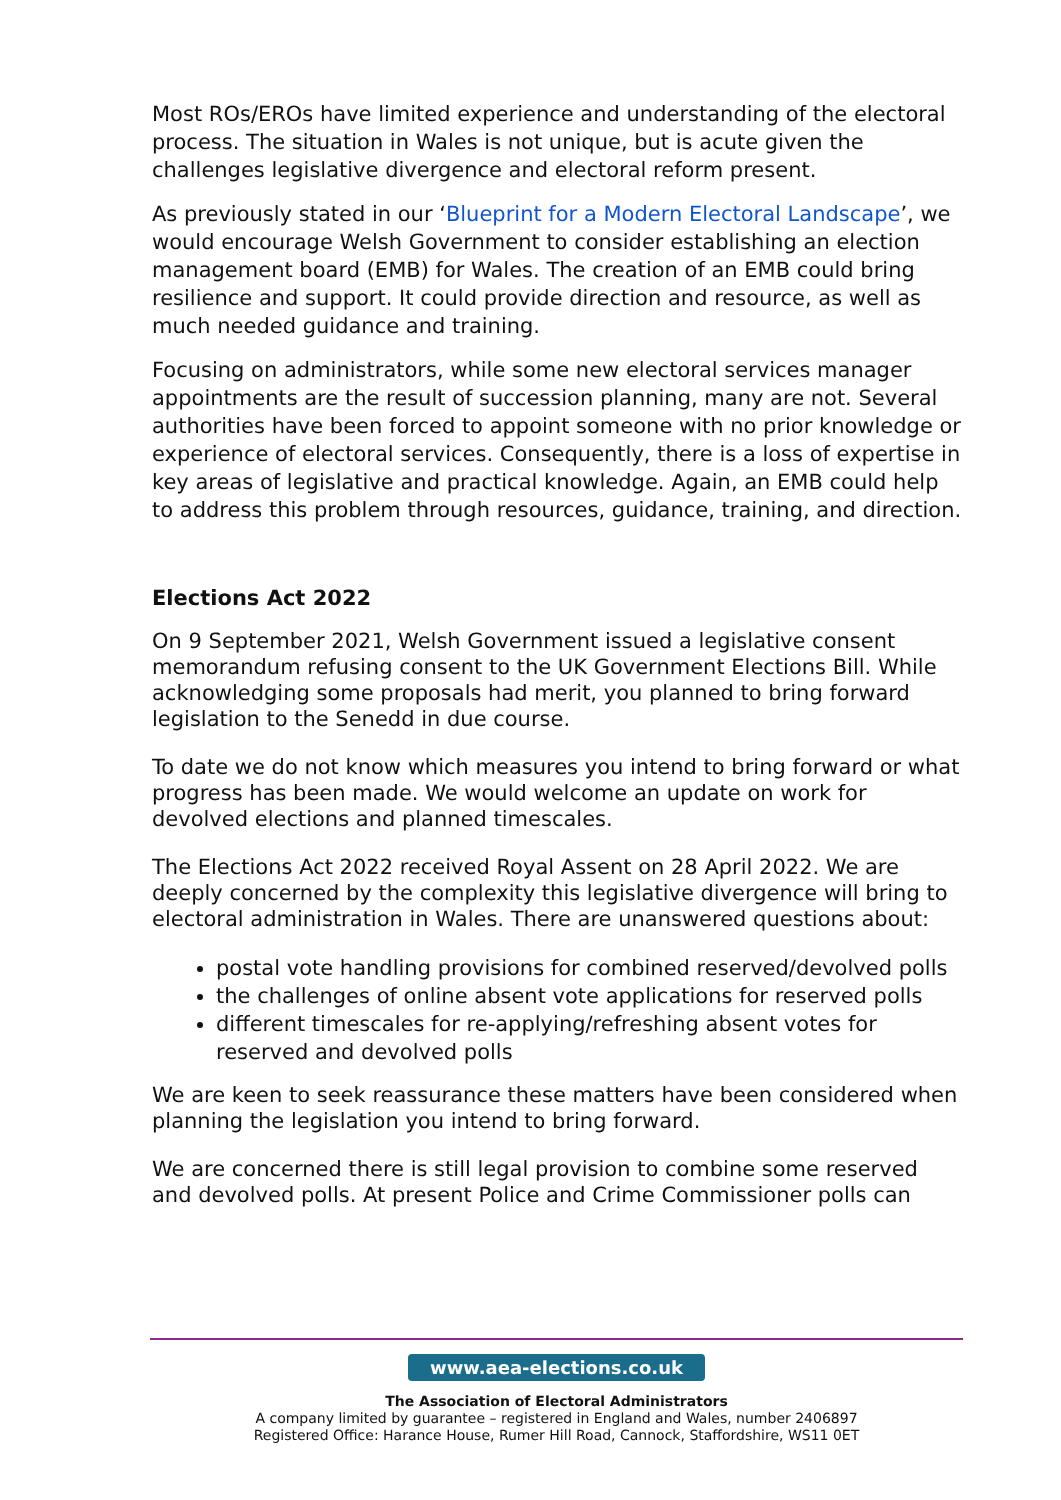Most ROs/EROs have limited experience and understanding of the electoral process. The situation in Wales is not unique, but is acute given the challenges legislative divergence and electoral reform present.
As previously stated in our ‘Blueprint for a Modern Electoral Landscape’, we would encourage Welsh Government to consider establishing an election management board (EMB) for Wales. The creation of an EMB could bring resilience and support. It could provide direction and resource, as well as much needed guidance and training.
Focusing on administrators, while some new electoral services manager appointments are the result of succession planning, many are not. Several authorities have been forced to appoint someone with no prior knowledge or experience of electoral services. Consequently, there is a loss of expertise in key areas of legislative and practical knowledge. Again, an EMB could help to address this problem through resources, guidance, training, and direction.
Elections Act 2022
On 9 September 2021, Welsh Government issued a legislative consent memorandum refusing consent to the UK Government Elections Bill. While acknowledging some proposals had merit, you planned to bring forward legislation to the Senedd in due course.
To date we do not know which measures you intend to bring forward or what progress has been made. We would welcome an update on work for devolved elections and planned timescales.
The Elections Act 2022 received Royal Assent on 28 April 2022. We are deeply concerned by the complexity this legislative divergence will bring to electoral administration in Wales. There are unanswered questions about:
postal vote handling provisions for combined reserved/devolved polls
the challenges of online absent vote applications for reserved polls
different timescales for re-applying/refreshing absent votes for reserved and devolved polls
We are keen to seek reassurance these matters have been considered when planning the legislation you intend to bring forward.
We are concerned there is still legal provision to combine some reserved and devolved polls. At present Police and Crime Commissioner polls can
www.aea-elections.co.uk
The Association of Electoral Administrators
A company limited by guarantee – registered in England and Wales, number 2406897
Registered Office: Harance House, Rumer Hill Road, Cannock, Staffordshire, WS11 0ET